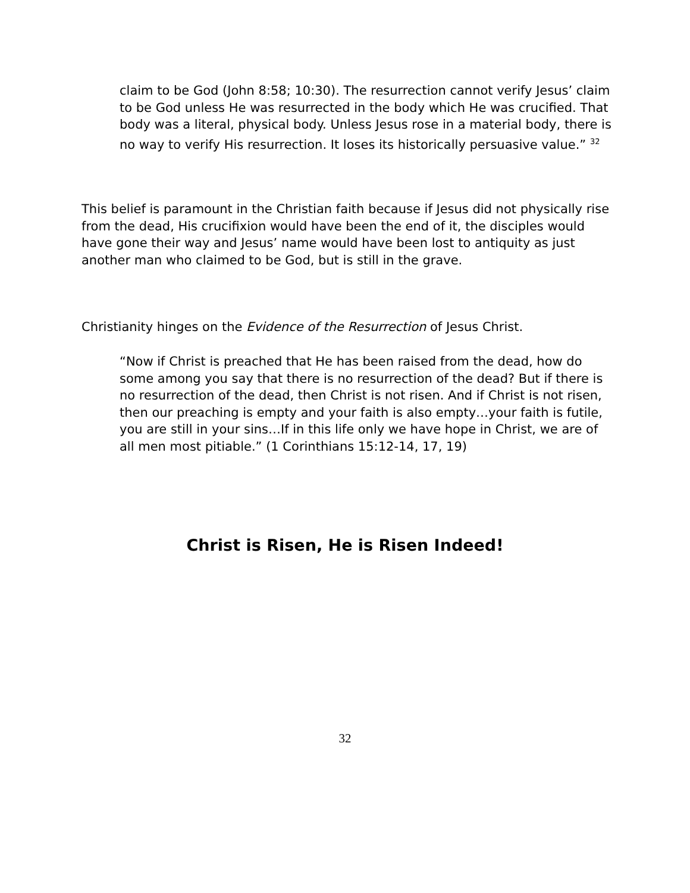claim to be God (John 8:58; 10:30). The resurrection cannot verify Jesus’ claim to be God unless He was resurrected in the body which He was crucified. That body was a literal, physical body. Unless Jesus rose in a material body, there is no way to verify His resurrection. It loses its historically persuasive value.” <sup>32</sup>
This belief is paramount in the Christian faith because if Jesus did not physically rise from the dead, His crucifixion would have been the end of it, the disciples would have gone their way and Jesus’ name would have been lost to antiquity as just another man who claimed to be God, but is still in the grave.
Christianity hinges on the Evidence of the Resurrection of Jesus Christ.
“Now if Christ is preached that He has been raised from the dead, how do some among you say that there is no resurrection of the dead? But if there is no resurrection of the dead, then Christ is not risen. And if Christ is not risen, then our preaching is empty and your faith is also empty…your faith is futile, you are still in your sins…If in this life only we have hope in Christ, we are of all men most pitiable.” (1 Corinthians 15:12-14, 17, 19)
Christ is Risen, He is Risen Indeed!
32